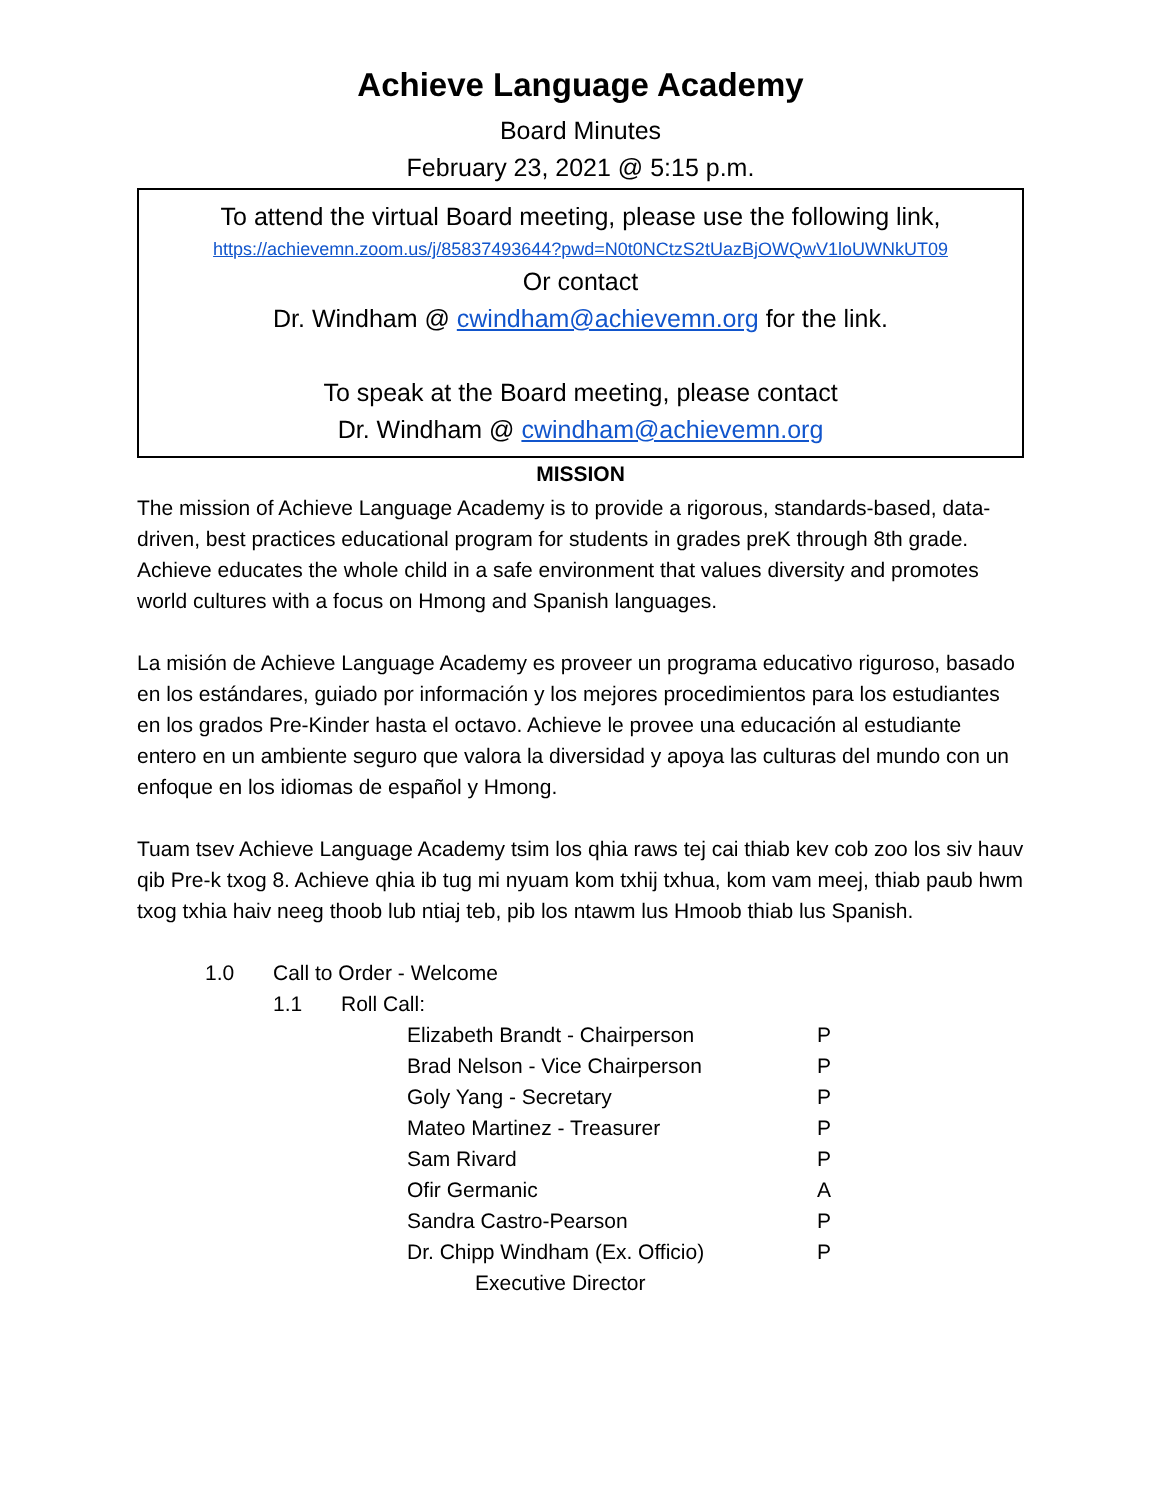Achieve Language Academy
Board Minutes
February 23, 2021 @ 5:15 p.m.
To attend the virtual Board meeting, please use the following link,
https://achievemn.zoom.us/j/85837493644?pwd=N0t0NCtzS2tUazBjOWQwV1loUWNkUT09
Or contact
Dr. Windham @ cwindham@achievemn.org for the link.
To speak at the Board meeting, please contact
Dr. Windham @ cwindham@achievemn.org
MISSION
The mission of Achieve Language Academy is to provide a rigorous, standards-based, data-driven, best practices educational program for students in grades preK through 8th grade. Achieve educates the whole child in a safe environment that values diversity and promotes world cultures with a focus on Hmong and Spanish languages.
La misión de Achieve Language Academy es proveer un programa educativo riguroso, basado en los estándares, guiado por información y los mejores procedimientos para los estudiantes en los grados Pre-Kinder hasta el octavo. Achieve le provee una educación al estudiante entero en un ambiente seguro que valora la diversidad y apoya las culturas del mundo con un enfoque en los idiomas de español y Hmong.
Tuam tsev Achieve Language Academy tsim los qhia raws tej cai thiab kev cob zoo los siv hauv qib Pre-k txog 8. Achieve qhia ib tug mi nyuam kom txhij txhua, kom vam meej, thiab paub hwm txog txhia haiv neeg thoob lub ntiaj teb, pib los ntawm lus Hmoob thiab lus Spanish.
1.0 Call to Order - Welcome
1.1 Roll Call:
| Elizabeth Brandt - Chairperson | P |
| Brad Nelson - Vice Chairperson | P |
| Goly Yang - Secretary | P |
| Mateo Martinez - Treasurer | P |
| Sam Rivard | P |
| Ofir Germanic | A |
| Sandra Castro-Pearson | P |
| Dr. Chipp Windham (Ex. Officio) | P |
| Executive Director | |